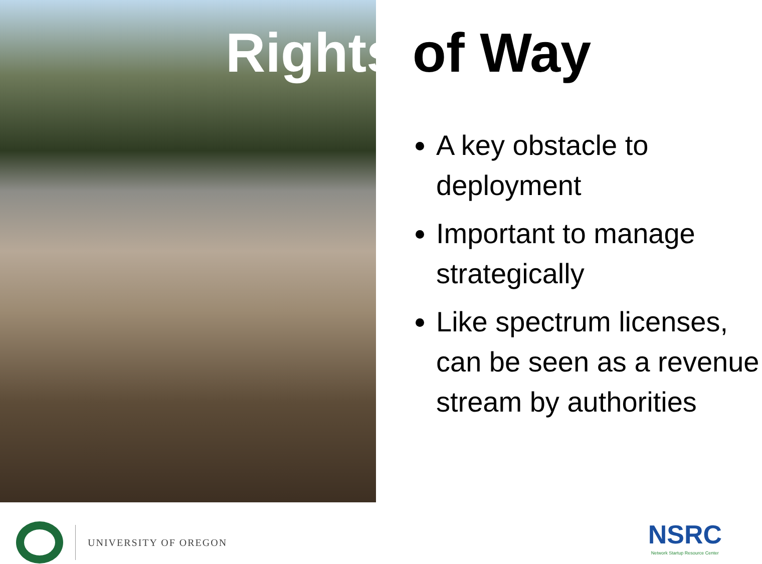Rights of Way
A key obstacle to deployment
Important to manage strategically
Like spectrum licenses, can be seen as a revenue stream by authorities
UNIVERSITY OF OREGON
NSRC
Network Startup Resource Center